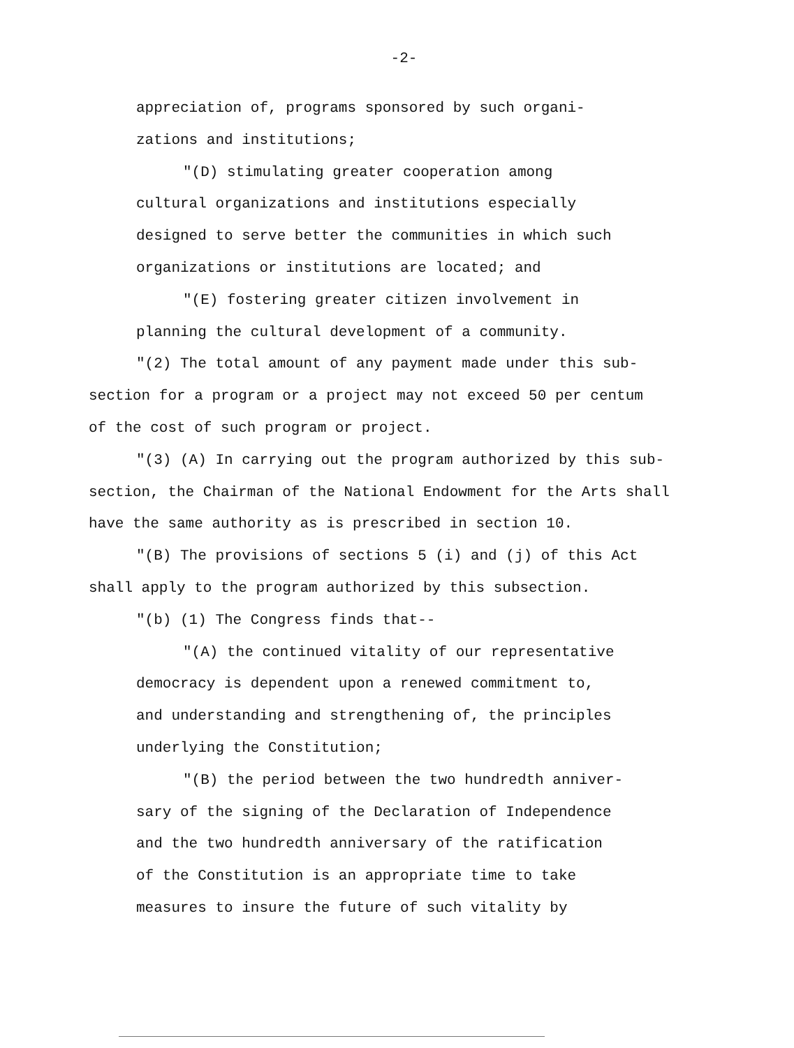-2-
appreciation of, programs sponsored by such organi-
zations and institutions;
"(D) stimulating greater cooperation among
cultural organizations and institutions especially
designed to serve better the communities in which such
organizations or institutions are located; and
"(E) fostering greater citizen involvement in
planning the cultural development of a community.
"(2) The total amount of any payment made under this sub-
section for a program or a project may not exceed 50 per centum
of the cost of such program or project.
"(3) (A) In carrying out the program authorized by this sub-
section, the Chairman of the National Endowment for the Arts shall
have the same authority as is prescribed in section 10.
"(B) The provisions of sections 5 (i) and (j) of this Act
shall apply to the program authorized by this subsection.
"(b) (1) The Congress finds that--
"(A) the continued vitality of our representative
democracy is dependent upon a renewed commitment to,
and understanding and strengthening of, the principles
underlying the Constitution;
"(B) the period between the two hundredth anniver-
sary of the signing of the Declaration of Independence
and the two hundredth anniversary of the ratification
of the Constitution is an appropriate time to take
measures to insure the future of such vitality by